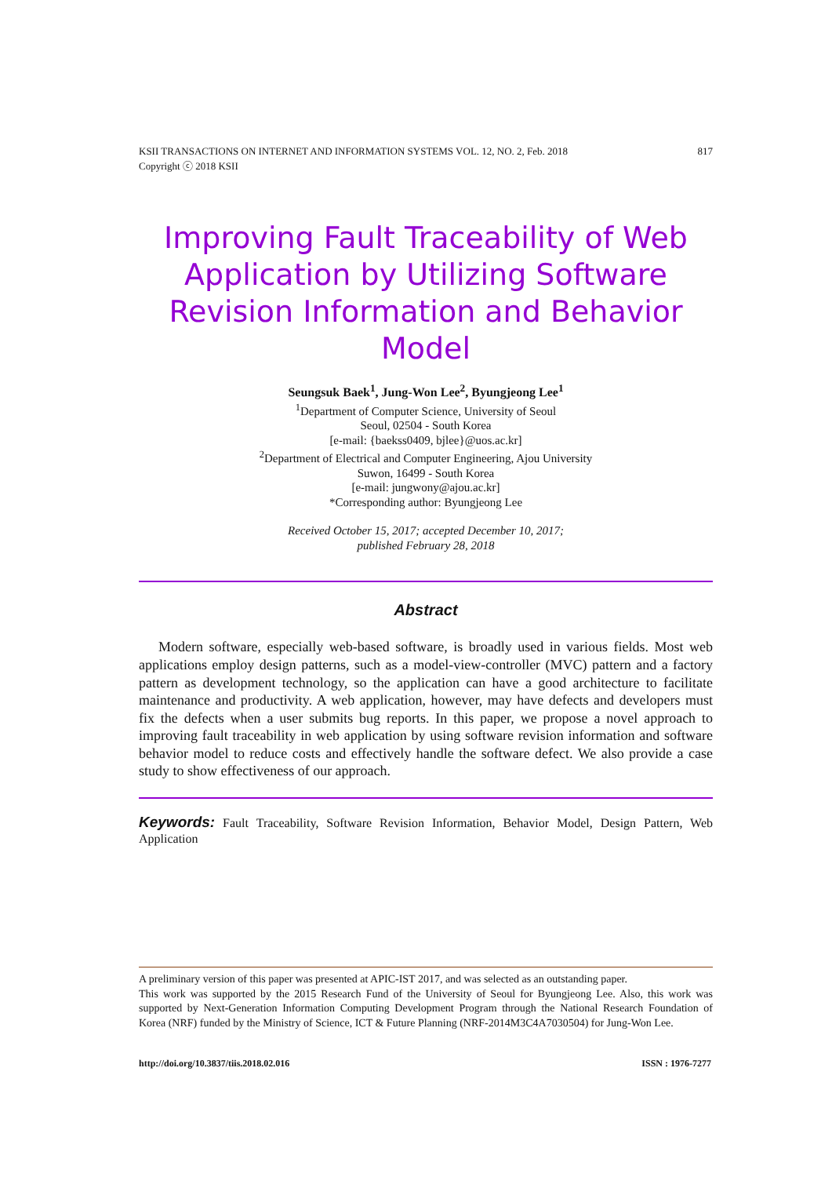KSII TRANSACTIONS ON INTERNET AND INFORMATION SYSTEMS VOL. 12, NO. 2, Feb. 2018 817
Copyright ⓒ 2018 KSII
Improving Fault Traceability of Web Application by Utilizing Software Revision Information and Behavior Model
Seungsuk Baek<sup>1</sup>, Jung-Won Lee<sup>2</sup>, Byungjeong Lee<sup>1</sup>
<sup>1</sup> Department of Computer Science, University of Seoul
Seoul, 02504 - South Korea
[e-mail: {baekss0409, bjlee}@uos.ac.kr]
<sup>2</sup> Department of Electrical and Computer Engineering, Ajou University
Suwon, 16499 - South Korea
[e-mail: jungwony@ajou.ac.kr]
*Corresponding author: Byungjeong Lee
Received October 15, 2017; accepted December 10, 2017;
published February 28, 2018
Abstract
Modern software, especially web-based software, is broadly used in various fields. Most web applications employ design patterns, such as a model-view-controller (MVC) pattern and a factory pattern as development technology, so the application can have a good architecture to facilitate maintenance and productivity. A web application, however, may have defects and developers must fix the defects when a user submits bug reports. In this paper, we propose a novel approach to improving fault traceability in web application by using software revision information and software behavior model to reduce costs and effectively handle the software defect. We also provide a case study to show effectiveness of our approach.
Keywords: Fault Traceability, Software Revision Information, Behavior Model, Design Pattern, Web Application
A preliminary version of this paper was presented at APIC-IST 2017, and was selected as an outstanding paper.
This work was supported by the 2015 Research Fund of the University of Seoul for Byungjeong Lee. Also, this work was supported by Next-Generation Information Computing Development Program through the National Research Foundation of Korea (NRF) funded by the Ministry of Science, ICT & Future Planning (NRF-2014M3C4A7030504) for Jung-Won Lee.
http://doi.org/10.3837/tiis.2018.02.016 ISSN : 1976-7277